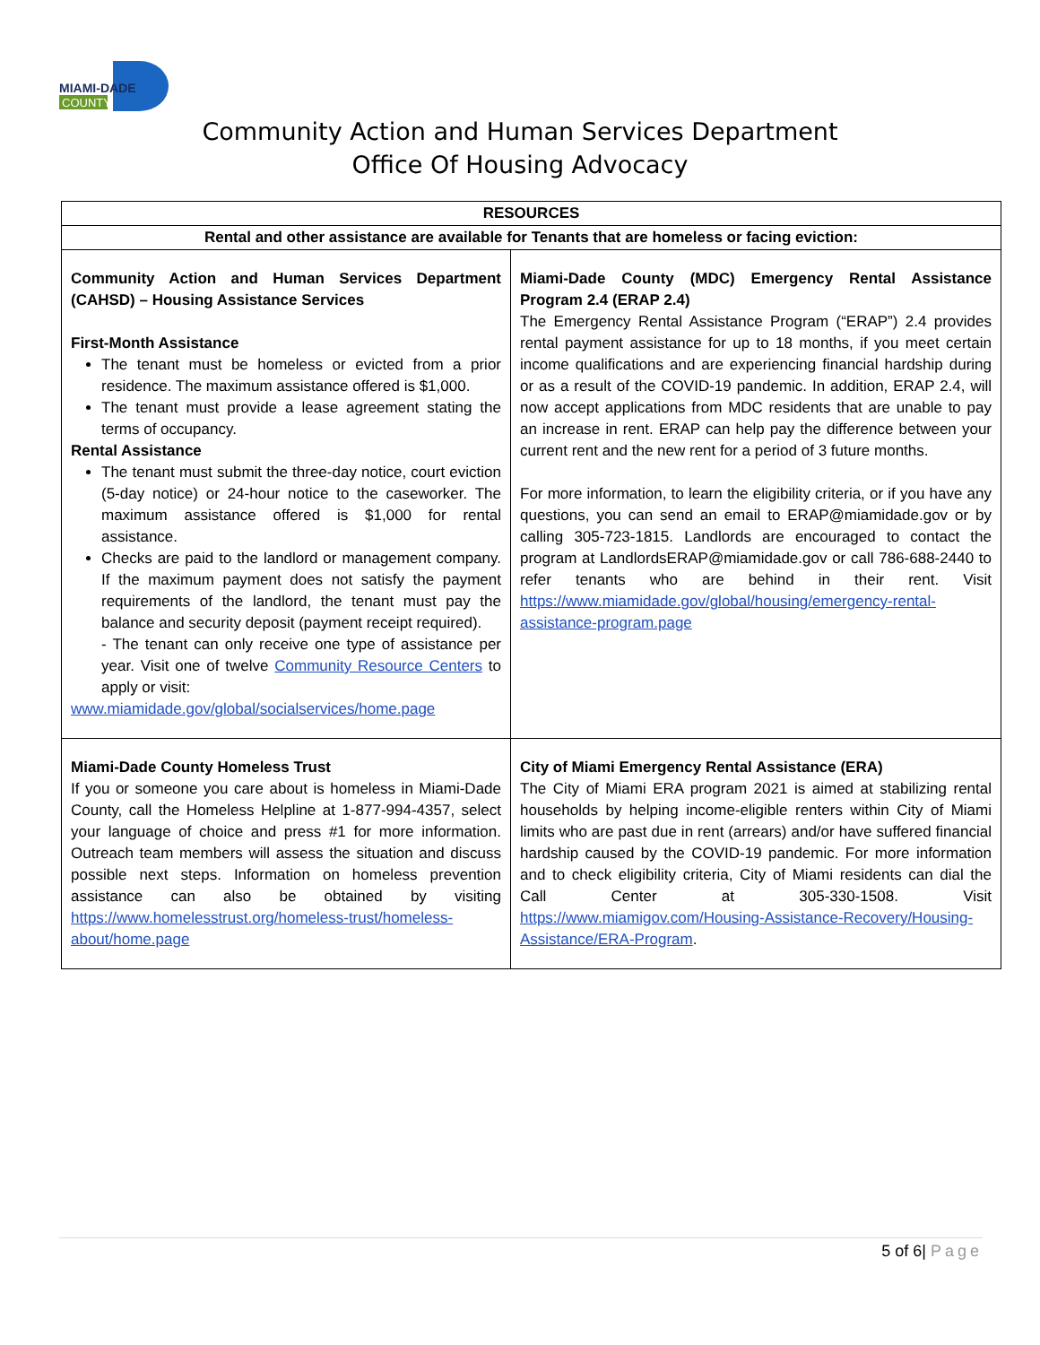MIAMI-DADE
COUNTY
Community Action and Human Services Department
Office Of Housing Advocacy
| RESOURCES | |
| --- | --- |
| Rental and other assistance are available for Tenants that are homeless or facing eviction: | |
| Community Action and Human Services Department (CAHSD) – Housing Assistance Services First-Month Assistance The tenant must be homeless or evicted from a prior residence. The maximum assistance offered is $1,000. The tenant must provide a lease agreement stating the terms of occupancy. Rental Assistance The tenant must submit the three-day notice, court eviction (5-day notice) or 24-hour notice to the caseworker. The maximum assistance offered is $1,000 for rental assistance. Checks are paid to the landlord or management company. If the maximum payment does not satisfy the payment requirements of the landlord, the tenant must pay the balance and security deposit (payment receipt required). - The tenant can only receive one type of assistance per year. Visit one of twelve Community Resource Centers to apply or visit: www.miamidade.gov/global/socialservices/home.page | Miami-Dade County (MDC) Emergency Rental Assistance Program 2.4 (ERAP 2.4) The Emergency Rental Assistance Program (“ERAP”) 2.4 provides rental payment assistance for up to 18 months, if you meet certain income qualifications and are experiencing financial hardship during or as a result of the COVID-19 pandemic. In addition, ERAP 2.4, will now accept applications from MDC residents that are unable to pay an increase in rent. ERAP can help pay the difference between your current rent and the new rent for a period of 3 future months. For more information, to learn the eligibility criteria, or if you have any questions, you can send an email to ERAP@miamidade.gov or by calling 305-723-1815. Landlords are encouraged to contact the program at LandlordsERAP@miamidade.gov or call 786-688-2440 to refer tenants who are behind in their rent. Visit https://www.miamidade.gov/global/housing/emergency-rental-assistance-program.page |
| Miami-Dade County Homeless Trust If you or someone you care about is homeless in Miami-Dade County, call the Homeless Helpline at 1-877-994-4357, select your language of choice and press #1 for more information. Outreach team members will assess the situation and discuss possible next steps. Information on homeless prevention assistance can also be obtained by visiting https://www.homelesstrust.org/homeless-trust/homeless-about/home.page | City of Miami Emergency Rental Assistance (ERA) The City of Miami ERA program 2021 is aimed at stabilizing rental households by helping income-eligible renters within City of Miami limits who are past due in rent (arrears) and/or have suffered financial hardship caused by the COVID-19 pandemic. For more information and to check eligibility criteria, City of Miami residents can dial the Call Center at 305-330-1508. Visit https://www.miamigov.com/Housing-Assistance-Recovery/Housing-Assistance/ERA-Program . |
5 of 6| Page